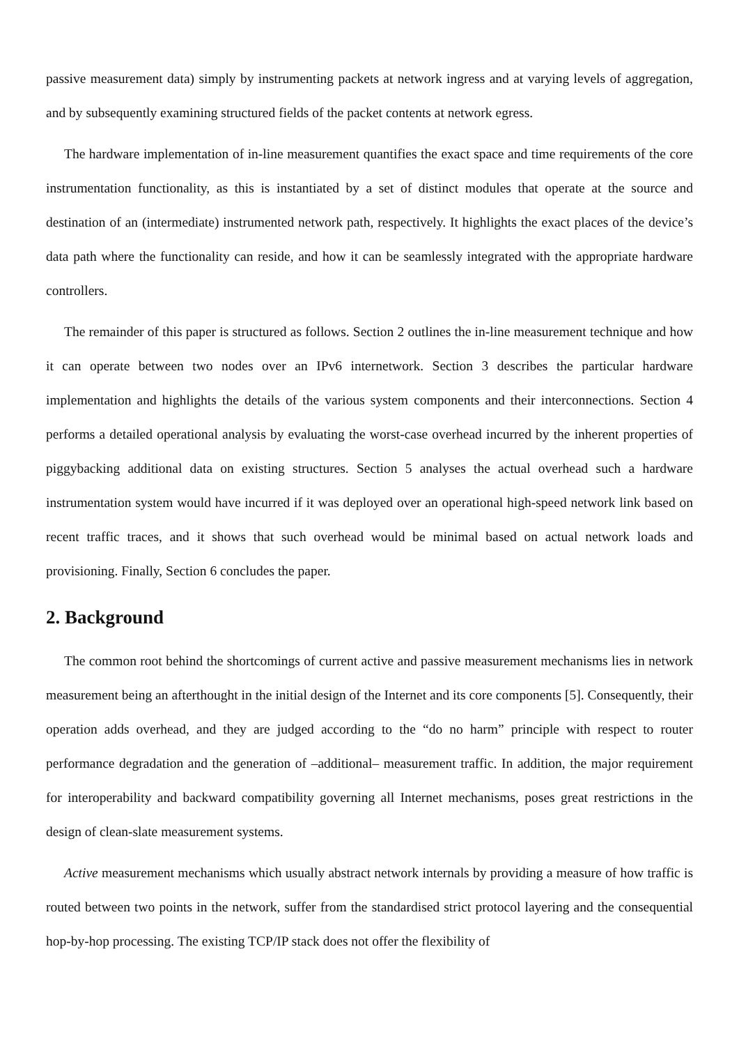passive measurement data) simply by instrumenting packets at network ingress and at varying levels of aggregation, and by subsequently examining structured fields of the packet contents at network egress.
The hardware implementation of in-line measurement quantifies the exact space and time requirements of the core instrumentation functionality, as this is instantiated by a set of distinct modules that operate at the source and destination of an (intermediate) instrumented network path, respectively. It highlights the exact places of the device’s data path where the functionality can reside, and how it can be seamlessly integrated with the appropriate hardware controllers.
The remainder of this paper is structured as follows. Section 2 outlines the in-line measurement technique and how it can operate between two nodes over an IPv6 internetwork. Section 3 describes the particular hardware implementation and highlights the details of the various system components and their interconnections. Section 4 performs a detailed operational analysis by evaluating the worst-case overhead incurred by the inherent properties of piggybacking additional data on existing structures. Section 5 analyses the actual overhead such a hardware instrumentation system would have incurred if it was deployed over an operational high-speed network link based on recent traffic traces, and it shows that such overhead would be minimal based on actual network loads and provisioning. Finally, Section 6 concludes the paper.
2. Background
The common root behind the shortcomings of current active and passive measurement mechanisms lies in network measurement being an afterthought in the initial design of the Internet and its core components [5]. Consequently, their operation adds overhead, and they are judged according to the “do no harm” principle with respect to router performance degradation and the generation of –additional– measurement traffic. In addition, the major requirement for interoperability and backward compatibility governing all Internet mechanisms, poses great restrictions in the design of clean-slate measurement systems.
Active measurement mechanisms which usually abstract network internals by providing a measure of how traffic is routed between two points in the network, suffer from the standardised strict protocol layering and the consequential hop-by-hop processing. The existing TCP/IP stack does not offer the flexibility of